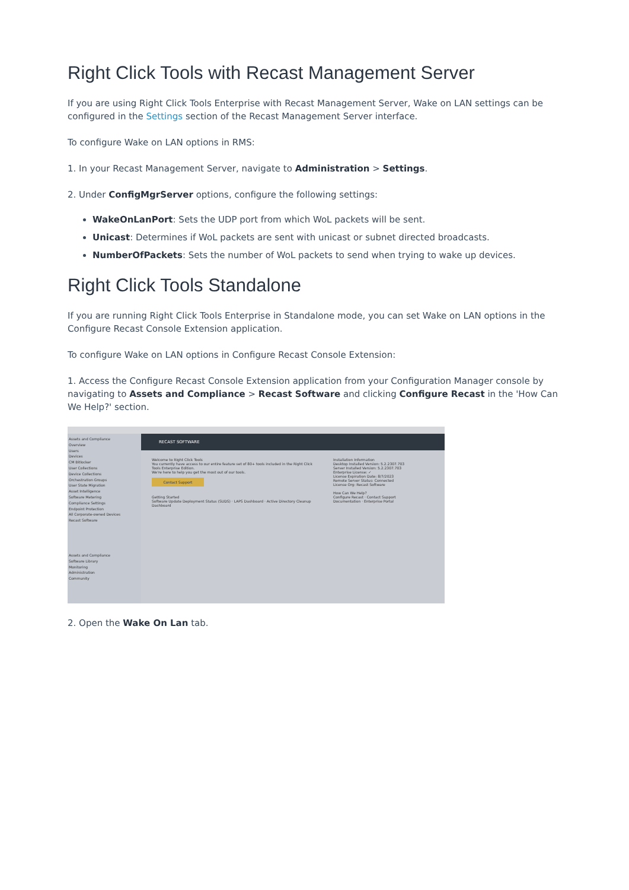Right Click Tools with Recast Management Server
If you are using Right Click Tools Enterprise with Recast Management Server, Wake on LAN settings can be configured in the Settings section of the Recast Management Server interface.
To configure Wake on LAN options in RMS:
1. In your Recast Management Server, navigate to Administration > Settings.
2. Under ConfigMgrServer options, configure the following settings:
WakeOnLanPort: Sets the UDP port from which WoL packets will be sent.
Unicast: Determines if WoL packets are sent with unicast or subnet directed broadcasts.
NumberOfPackets: Sets the number of WoL packets to send when trying to wake up devices.
Right Click Tools Standalone
If you are running Right Click Tools Enterprise in Standalone mode, you can set Wake on LAN options in the Configure Recast Console Extension application.
To configure Wake on LAN options in Configure Recast Console Extension:
1. Access the Configure Recast Console Extension application from your Configuration Manager console by navigating to Assets and Compliance > Recast Software and clicking Configure Recast in the 'How Can We Help?' section.
Assets and Compliance
Overview
Users
Devices
CM Bitlocker
User Collections
Device Collections
Orchestration Groups
User State Migration
Asset Intelligence
Software Metering
Compliance Settings
Endpoint Protection
All Corporate-owned Devices
Recast Software
Assets and Compliance
Software Library
Monitoring
Administration
Community
RECAST SOFTWARE
Welcome to Right Click Tools
You currently have access to our entire feature set of 80+ tools included in the Right Click Tools Enterprise Edition.
We're here to help you get the most out of our tools.
Contact Support
Getting Started
Software Update Deployment Status (SUDS) · LAPS Dashboard · Active Directory Cleanup Dashboard
Installation Information
Desktop Installed Version: 5.2.2307.703
Server Installed Version: 5.2.2307.703
Enterprise License: ✓
License Expiration Date: 8/7/2023
Remote Server Status: Connected
License Org: Recast Software
How Can We Help?
Configure Recast · Contact Support
Documentation · Enterprise Portal
2. Open the Wake On Lan tab.